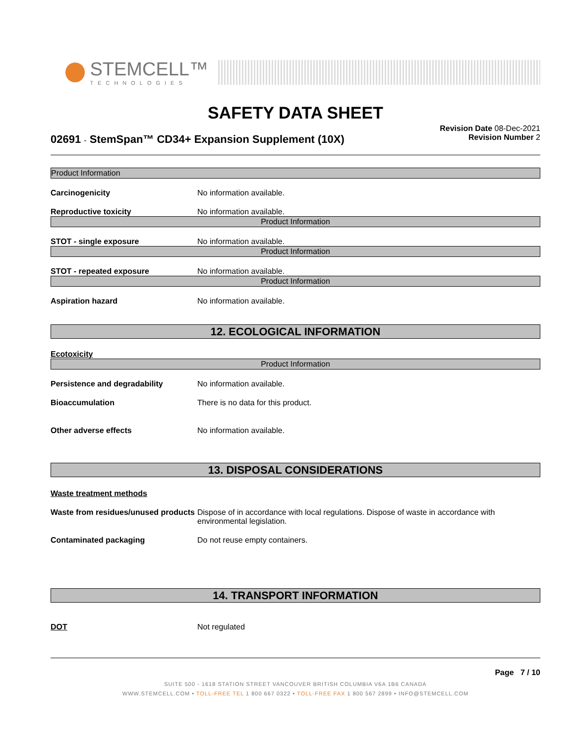STEMCELL™
TECHNOLOGIES
SAFETY DATA SHEET
02691 - StemSpan™ CD34+ Expansion Supplement (10X)
Revision Date 08-Dec-2021
Revision Number 2
Product Information
Carcinogenicity No information available.
Reproductive toxicity No information available.
Product Information
STOT - single exposure No information available.
Product Information
STOT - repeated exposure No information available.
Product Information
Aspiration hazard No information available.
12. ECOLOGICAL INFORMATION
Ecotoxicity
Product Information
Persistence and degradability No information available.
Bioaccumulation There is no data for this product.
Other adverse effects No information available.
13. DISPOSAL CONSIDERATIONS
Waste treatment methods
Waste from residues/unused products Dispose of in accordance with local regulations. Dispose of waste in accordance with environmental legislation.
Contaminated packaging Do not reuse empty containers.
14. TRANSPORT INFORMATION
DOT Not regulated
Page 7 / 10
SUITE 500 - 1618 STATION STREET VANCOUVER BRITISH COLUMBIA V6A 1B6 CANADA
WWW.STEMCELL.COM • TOLL-FREE TEL 1 800 667 0322 • TOLL-FREE FAX 1 800 567 2899 • INFO@STEMCELL.COM